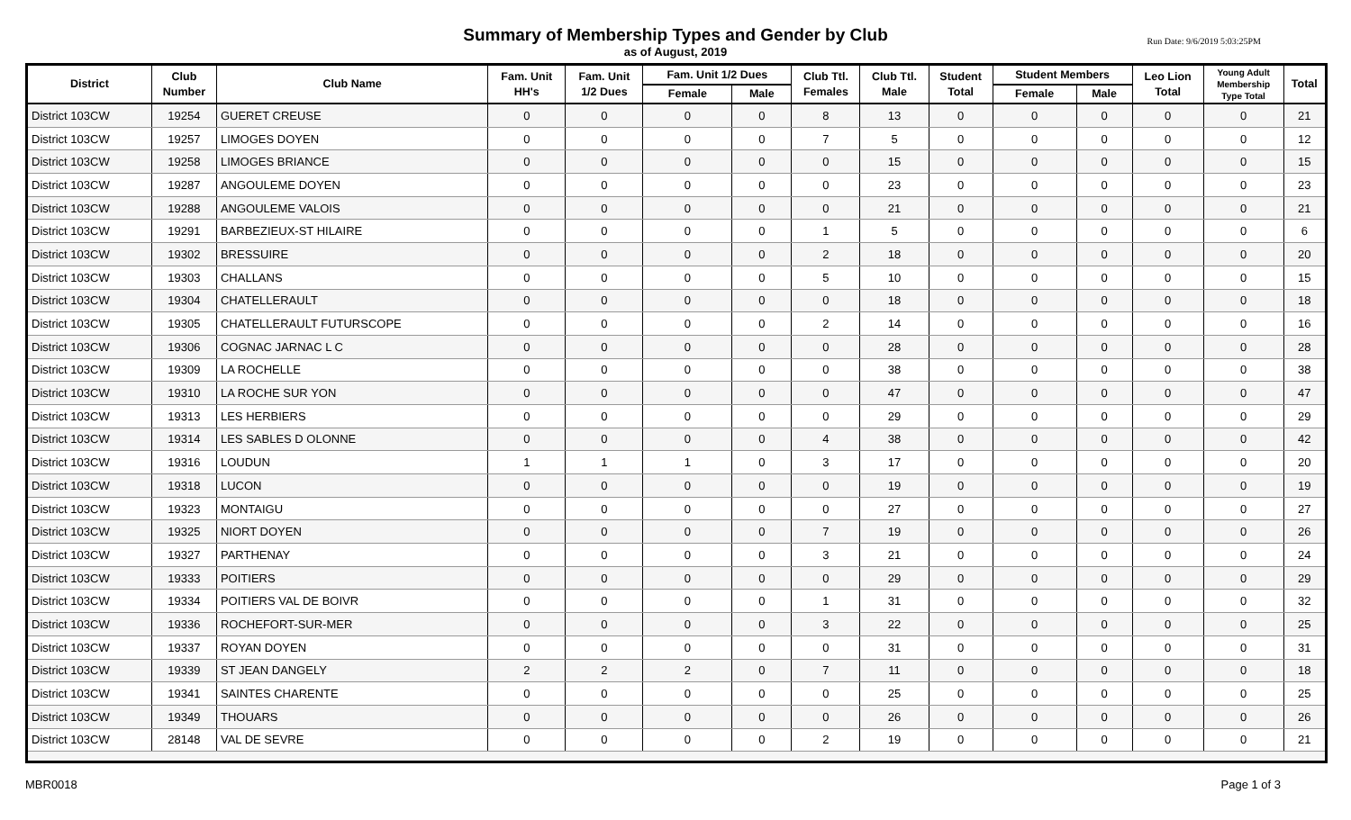Summary of Membership Types and Gender by Club
as of August, 2019
Run Date: 9/6/2019 5:03:25PM
| District | Club Number | Club Name | Fam. Unit HH's | Fam. Unit 1/2 Dues | Fam. Unit 1/2 Dues | | Club Ttl. Females | Club Ttl. Male | Student Total | Student Members | | Leo Lion Total | Young Adult Membership Type Total | Total |
| --- | --- | --- | --- | --- | --- | --- | --- | --- | --- | --- | --- | --- | --- | --- |
| | | | | | Female | Male | | | | Female | Male | | | |
| District 103CW | 19254 | GUERET CREUSE | 0 | 0 | 0 | 0 | 8 | 13 | 0 | 0 | 0 | 0 | 0 | 21 |
| District 103CW | 19257 | LIMOGES DOYEN | 0 | 0 | 0 | 0 | 7 | 5 | 0 | 0 | 0 | 0 | 0 | 12 |
| District 103CW | 19258 | LIMOGES BRIANCE | 0 | 0 | 0 | 0 | 0 | 15 | 0 | 0 | 0 | 0 | 0 | 15 |
| District 103CW | 19287 | ANGOULEME DOYEN | 0 | 0 | 0 | 0 | 0 | 23 | 0 | 0 | 0 | 0 | 0 | 23 |
| District 103CW | 19288 | ANGOULEME VALOIS | 0 | 0 | 0 | 0 | 0 | 21 | 0 | 0 | 0 | 0 | 0 | 21 |
| District 103CW | 19291 | BARBEZIEUX-ST HILAIRE | 0 | 0 | 0 | 0 | 1 | 5 | 0 | 0 | 0 | 0 | 0 | 6 |
| District 103CW | 19302 | BRESSUIRE | 0 | 0 | 0 | 0 | 2 | 18 | 0 | 0 | 0 | 0 | 0 | 20 |
| District 103CW | 19303 | CHALLANS | 0 | 0 | 0 | 0 | 5 | 10 | 0 | 0 | 0 | 0 | 0 | 15 |
| District 103CW | 19304 | CHATELLERAULT | 0 | 0 | 0 | 0 | 0 | 18 | 0 | 0 | 0 | 0 | 0 | 18 |
| District 103CW | 19305 | CHATELLERAULT FUTURSCOPE | 0 | 0 | 0 | 0 | 2 | 14 | 0 | 0 | 0 | 0 | 0 | 16 |
| District 103CW | 19306 | COGNAC JARNAC L C | 0 | 0 | 0 | 0 | 0 | 28 | 0 | 0 | 0 | 0 | 0 | 28 |
| District 103CW | 19309 | LA ROCHELLE | 0 | 0 | 0 | 0 | 0 | 38 | 0 | 0 | 0 | 0 | 0 | 38 |
| District 103CW | 19310 | LA ROCHE SUR YON | 0 | 0 | 0 | 0 | 0 | 47 | 0 | 0 | 0 | 0 | 0 | 47 |
| District 103CW | 19313 | LES HERBIERS | 0 | 0 | 0 | 0 | 0 | 29 | 0 | 0 | 0 | 0 | 0 | 29 |
| District 103CW | 19314 | LES SABLES D OLONNE | 0 | 0 | 0 | 0 | 4 | 38 | 0 | 0 | 0 | 0 | 0 | 42 |
| District 103CW | 19316 | LOUDUN | 1 | 1 | 1 | 0 | 3 | 17 | 0 | 0 | 0 | 0 | 0 | 20 |
| District 103CW | 19318 | LUCON | 0 | 0 | 0 | 0 | 0 | 19 | 0 | 0 | 0 | 0 | 0 | 19 |
| District 103CW | 19323 | MONTAIGU | 0 | 0 | 0 | 0 | 0 | 27 | 0 | 0 | 0 | 0 | 0 | 27 |
| District 103CW | 19325 | NIORT DOYEN | 0 | 0 | 0 | 0 | 7 | 19 | 0 | 0 | 0 | 0 | 0 | 26 |
| District 103CW | 19327 | PARTHENAY | 0 | 0 | 0 | 0 | 3 | 21 | 0 | 0 | 0 | 0 | 0 | 24 |
| District 103CW | 19333 | POITIERS | 0 | 0 | 0 | 0 | 0 | 29 | 0 | 0 | 0 | 0 | 0 | 29 |
| District 103CW | 19334 | POITIERS VAL DE BOIVR | 0 | 0 | 0 | 0 | 1 | 31 | 0 | 0 | 0 | 0 | 0 | 32 |
| District 103CW | 19336 | ROCHEFORT-SUR-MER | 0 | 0 | 0 | 0 | 3 | 22 | 0 | 0 | 0 | 0 | 0 | 25 |
| District 103CW | 19337 | ROYAN DOYEN | 0 | 0 | 0 | 0 | 0 | 31 | 0 | 0 | 0 | 0 | 0 | 31 |
| District 103CW | 19339 | ST JEAN DANGELY | 2 | 2 | 2 | 0 | 7 | 11 | 0 | 0 | 0 | 0 | 0 | 18 |
| District 103CW | 19341 | SAINTES CHARENTE | 0 | 0 | 0 | 0 | 0 | 25 | 0 | 0 | 0 | 0 | 0 | 25 |
| District 103CW | 19349 | THOUARS | 0 | 0 | 0 | 0 | 0 | 26 | 0 | 0 | 0 | 0 | 0 | 26 |
| District 103CW | 28148 | VAL DE SEVRE | 0 | 0 | 0 | 0 | 2 | 19 | 0 | 0 | 0 | 0 | 0 | 21 |
MBR0018 Page 1 of 3